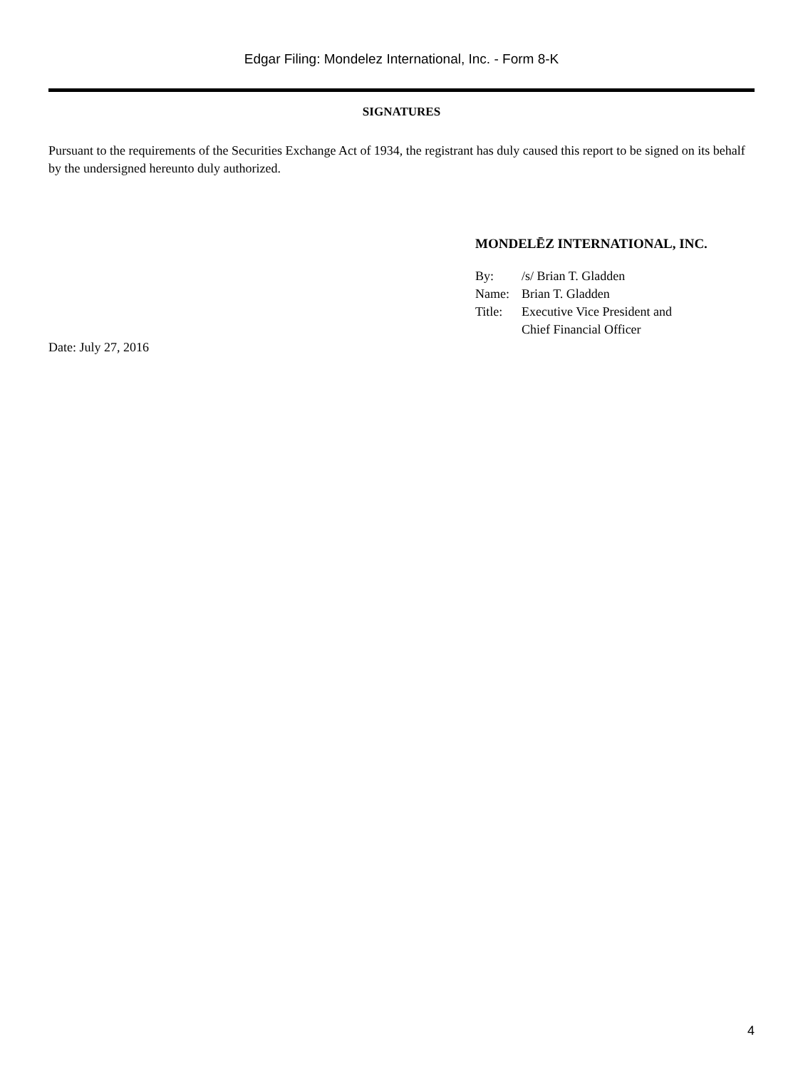Edgar Filing: Mondelez International, Inc. - Form 8-K
SIGNATURES
Pursuant to the requirements of the Securities Exchange Act of 1934, the registrant has duly caused this report to be signed on its behalf by the undersigned hereunto duly authorized.
MONDELĒZ INTERNATIONAL, INC.
| By: | /s/ Brian T. Gladden |
| Name: | Brian T. Gladden |
| Title: | Executive Vice President and Chief Financial Officer |
Date: July 27, 2016
4